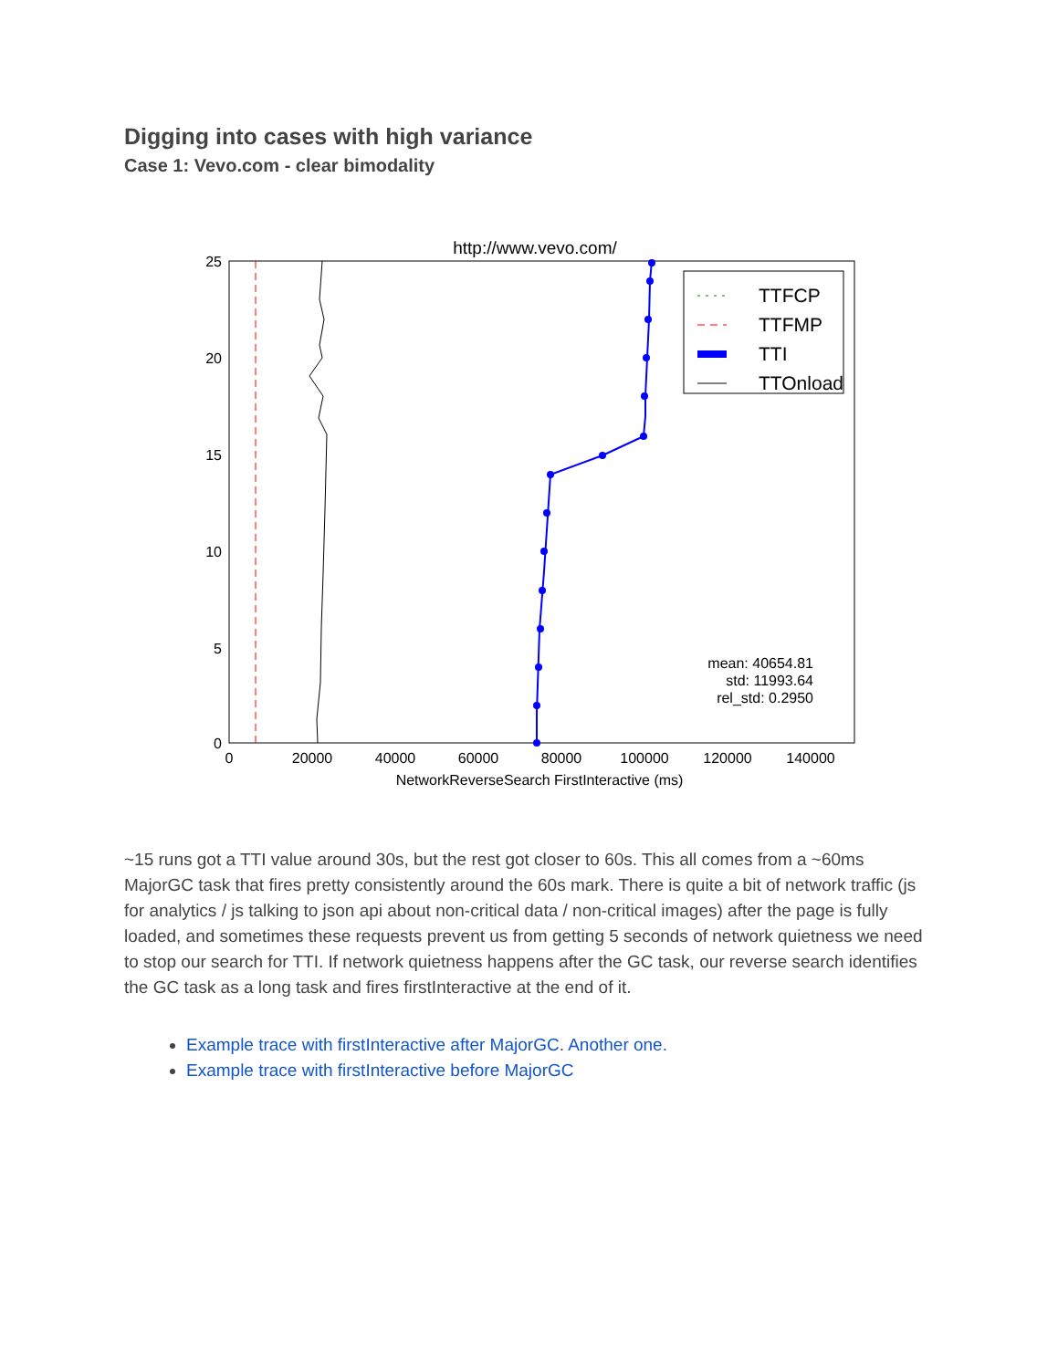Digging into cases with high variance
Case 1: Vevo.com - clear bimodality
http://www.vevo.com/
25
20
15
10
5
0
0
20000
40000
60000
80000
100000
120000
140000
NetworkReverseSearch FirstInteractive (ms)
TTFCP
TTFMP
TTI
TTOnload
mean: 40654.81
std: 11993.64
rel_std: 0.2950
~15 runs got a TTI value around 30s, but the rest got closer to 60s. This all comes from a ~60ms MajorGC task that fires pretty consistently around the 60s mark. There is quite a bit of network traffic (js for analytics / js talking to json api about non-critical data / non-critical images) after the page is fully loaded, and sometimes these requests prevent us from getting 5 seconds of network quietness we need to stop our search for TTI. If network quietness happens after the GC task, our reverse search identifies the GC task as a long task and fires firstInteractive at the end of it.
Example trace with firstInteractive after MajorGC. Another one.
Example trace with firstInteractive before MajorGC